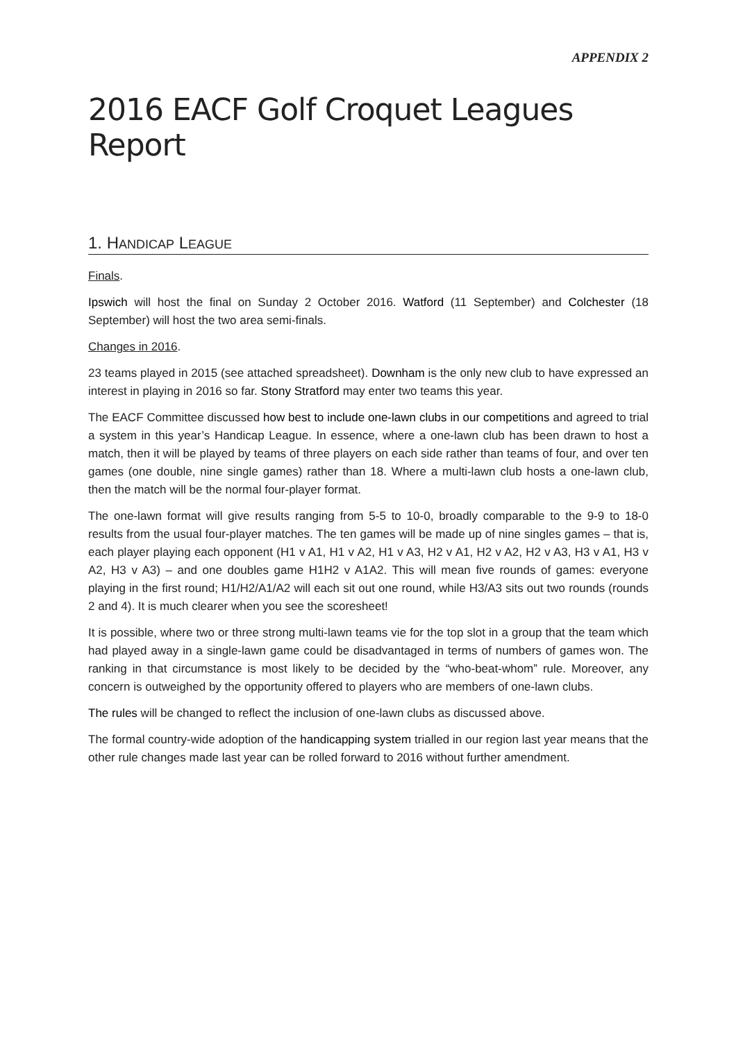APPENDIX 2
2016 EACF Golf Croquet Leagues Report
1. HANDICAP LEAGUE
Finals.
Ipswich will host the final on Sunday 2 October 2016. Watford (11 September) and Colchester (18 September) will host the two area semi-finals.
Changes in 2016.
23 teams played in 2015 (see attached spreadsheet). Downham is the only new club to have expressed an interest in playing in 2016 so far. Stony Stratford may enter two teams this year.
The EACF Committee discussed how best to include one-lawn clubs in our competitions and agreed to trial a system in this year’s Handicap League. In essence, where a one-lawn club has been drawn to host a match, then it will be played by teams of three players on each side rather than teams of four, and over ten games (one double, nine single games) rather than 18. Where a multi-lawn club hosts a one-lawn club, then the match will be the normal four-player format.
The one-lawn format will give results ranging from 5-5 to 10-0, broadly comparable to the 9-9 to 18-0 results from the usual four-player matches. The ten games will be made up of nine singles games – that is, each player playing each opponent (H1 v A1, H1 v A2, H1 v A3, H2 v A1, H2 v A2, H2 v A3, H3 v A1, H3 v A2, H3 v A3) – and one doubles game H1H2 v A1A2. This will mean five rounds of games: everyone playing in the first round; H1/H2/A1/A2 will each sit out one round, while H3/A3 sits out two rounds (rounds 2 and 4). It is much clearer when you see the scoresheet!
It is possible, where two or three strong multi-lawn teams vie for the top slot in a group that the team which had played away in a single-lawn game could be disadvantaged in terms of numbers of games won. The ranking in that circumstance is most likely to be decided by the “who-beat-whom” rule. Moreover, any concern is outweighed by the opportunity offered to players who are members of one-lawn clubs.
The rules will be changed to reflect the inclusion of one-lawn clubs as discussed above.
The formal country-wide adoption of the handicapping system trialled in our region last year means that the other rule changes made last year can be rolled forward to 2016 without further amendment.